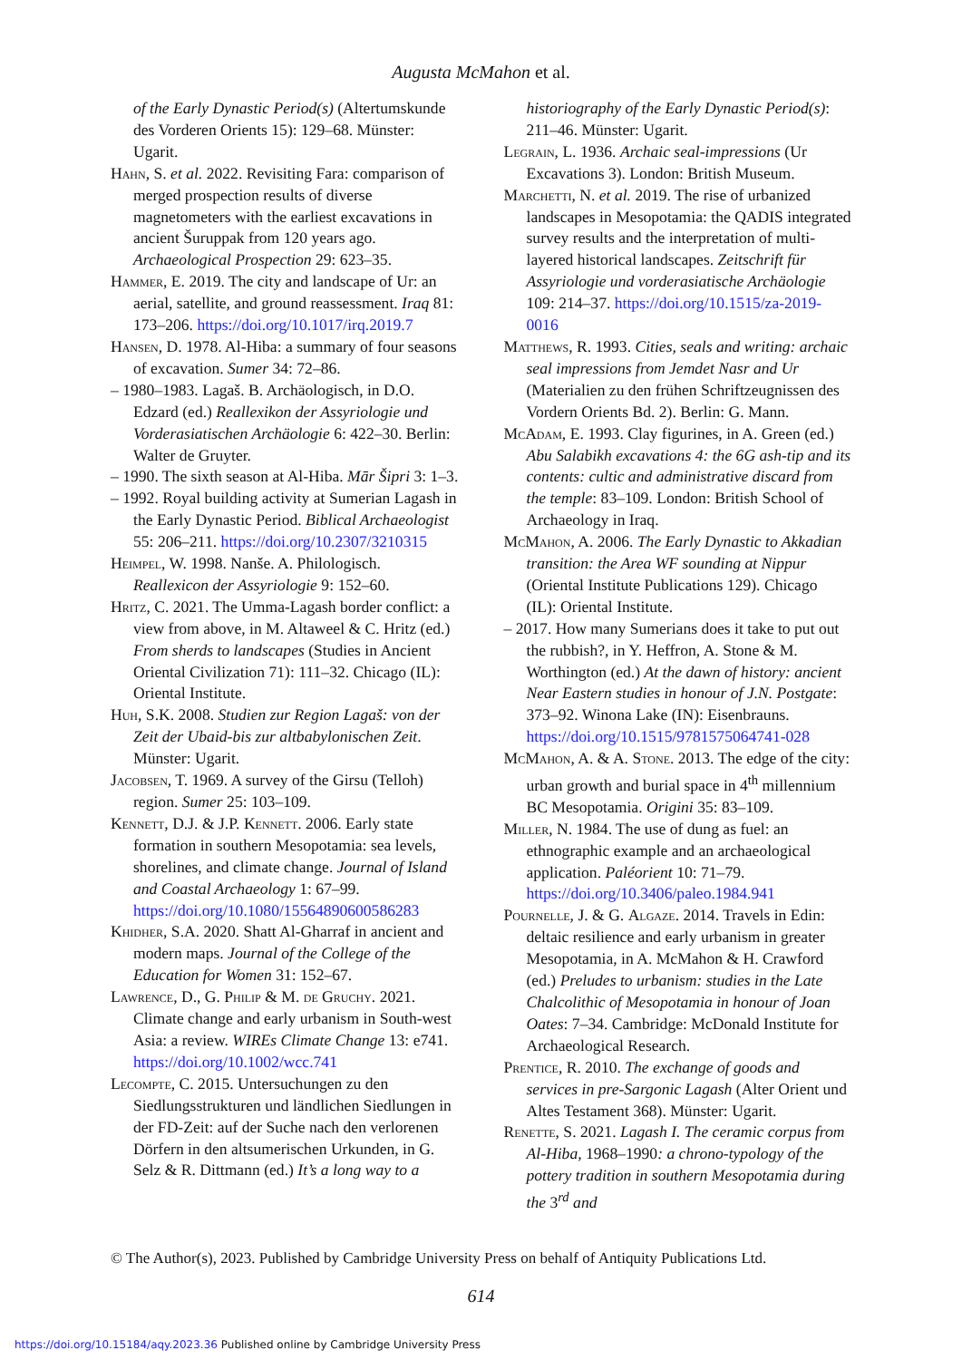Augusta McMahon et al.
of the Early Dynastic Period(s) (Altertumskunde des Vorderen Orients 15): 129–68. Münster: Ugarit.
Hahn, S. et al. 2022. Revisiting Fara: comparison of merged prospection results of diverse magnetometers with the earliest excavations in ancient Šuruppak from 120 years ago. Archaeological Prospection 29: 623–35.
Hammer, E. 2019. The city and landscape of Ur: an aerial, satellite, and ground reassessment. Iraq 81: 173–206. https://doi.org/10.1017/irq.2019.7
Hansen, D. 1978. Al-Hiba: a summary of four seasons of excavation. Sumer 34: 72–86.
– 1980–1983. Lagaš. B. Archäologisch, in D.O. Edzard (ed.) Reallexikon der Assyriologie und Vorderasiatischen Archäologie 6: 422–30. Berlin: Walter de Gruyter.
– 1990. The sixth season at Al-Hiba. Mār Šipri 3: 1–3.
– 1992. Royal building activity at Sumerian Lagash in the Early Dynastic Period. Biblical Archaeologist 55: 206–211. https://doi.org/10.2307/3210315
Heimpel, W. 1998. Nanše. A. Philologisch. Reallexicon der Assyriologie 9: 152–60.
Hritz, C. 2021. The Umma-Lagash border conflict: a view from above, in M. Altaweel & C. Hritz (ed.) From sherds to landscapes (Studies in Ancient Oriental Civilization 71): 111–32. Chicago (IL): Oriental Institute.
Huh, S.K. 2008. Studien zur Region Lagaš: von der Zeit der Ubaid-bis zur altbabylonischen Zeit. Münster: Ugarit.
Jacobsen, T. 1969. A survey of the Girsu (Telloh) region. Sumer 25: 103–109.
Kennett, D.J. & J.P. Kennett. 2006. Early state formation in southern Mesopotamia: sea levels, shorelines, and climate change. Journal of Island and Coastal Archaeology 1: 67–99. https://doi.org/10.1080/15564890600586283
Khidher, S.A. 2020. Shatt Al-Gharraf in ancient and modern maps. Journal of the College of the Education for Women 31: 152–67.
Lawrence, D., G. Philip & M. de Gruchy. 2021. Climate change and early urbanism in South-west Asia: a review. WIREs Climate Change 13: e741. https://doi.org/10.1002/wcc.741
Lecompte, C. 2015. Untersuchungen zu den Siedlungsstrukturen und ländlichen Siedlungen in der FD-Zeit: auf der Suche nach den verlorenen Dörfern in den altsumerischen Urkunden, in G. Selz & R. Dittmann (ed.) It’s a long way to a
historiography of the Early Dynastic Period(s): 211–46. Münster: Ugarit.
Legrain, L. 1936. Archaic seal-impressions (Ur Excavations 3). London: British Museum.
Marchetti, N. et al. 2019. The rise of urbanized landscapes in Mesopotamia: the QADIS integrated survey results and the interpretation of multi-layered historical landscapes. Zeitschrift für Assyriologie und vorderasiatische Archäologie 109: 214–37. https://doi.org/10.1515/za-2019-0016
Matthews, R. 1993. Cities, seals and writing: archaic seal impressions from Jemdet Nasr and Ur (Materialien zu den frühen Schriftzeugnissen des Vordern Orients Bd. 2). Berlin: G. Mann.
McAdam, E. 1993. Clay figurines, in A. Green (ed.) Abu Salabikh excavations 4: the 6G ash-tip and its contents: cultic and administrative discard from the temple: 83–109. London: British School of Archaeology in Iraq.
McMahon, A. 2006. The Early Dynastic to Akkadian transition: the Area WF sounding at Nippur (Oriental Institute Publications 129). Chicago (IL): Oriental Institute.
– 2017. How many Sumerians does it take to put out the rubbish?, in Y. Heffron, A. Stone & M. Worthington (ed.) At the dawn of history: ancient Near Eastern studies in honour of J.N. Postgate: 373–92. Winona Lake (IN): Eisenbrauns. https://doi.org/10.1515/9781575064741-028
McMahon, A. & A. Stone. 2013. The edge of the city: urban growth and burial space in 4<sup>th</sup> millennium BC Mesopotamia. Origini 35: 83–109.
Miller, N. 1984. The use of dung as fuel: an ethnographic example and an archaeological application. Paléorient 10: 71–79. https://doi.org/10.3406/paleo.1984.941
Pournelle, J. & G. Algaze. 2014. Travels in Edin: deltaic resilience and early urbanism in greater Mesopotamia, in A. McMahon & H. Crawford (ed.) Preludes to urbanism: studies in the Late Chalcolithic of Mesopotamia in honour of Joan Oates: 7–34. Cambridge: McDonald Institute for Archaeological Research.
Prentice, R. 2010. The exchange of goods and services in pre-Sargonic Lagash (Alter Orient und Altes Testament 368). Münster: Ugarit.
Renette, S. 2021. Lagash I. The ceramic corpus from Al-Hiba, 1968–1990: a chrono-typology of the pottery tradition in southern Mesopotamia during the 3<sup>rd</sup> and
© The Author(s), 2023. Published by Cambridge University Press on behalf of Antiquity Publications Ltd.
614
https://doi.org/10.15184/aqy.2023.36 Published online by Cambridge University Press